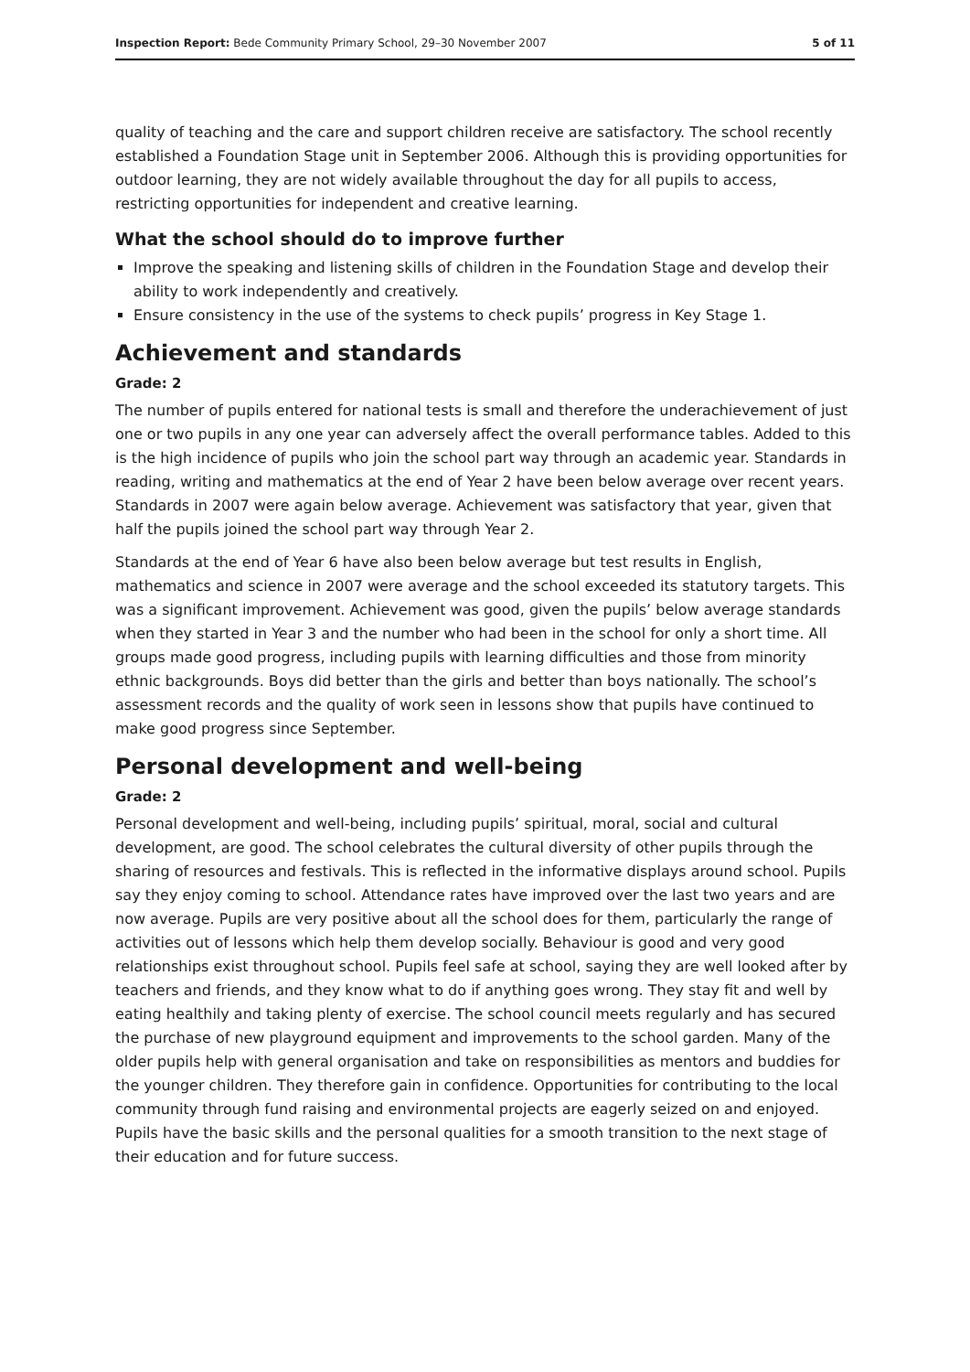Inspection Report: Bede Community Primary School, 29–30 November 2007 5 of 11
quality of teaching and the care and support children receive are satisfactory. The school recently established a Foundation Stage unit in September 2006. Although this is providing opportunities for outdoor learning, they are not widely available throughout the day for all pupils to access, restricting opportunities for independent and creative learning.
What the school should do to improve further
Improve the speaking and listening skills of children in the Foundation Stage and develop their ability to work independently and creatively.
Ensure consistency in the use of the systems to check pupils’ progress in Key Stage 1.
Achievement and standards
Grade: 2
The number of pupils entered for national tests is small and therefore the underachievement of just one or two pupils in any one year can adversely affect the overall performance tables. Added to this is the high incidence of pupils who join the school part way through an academic year. Standards in reading, writing and mathematics at the end of Year 2 have been below average over recent years. Standards in 2007 were again below average. Achievement was satisfactory that year, given that half the pupils joined the school part way through Year 2.
Standards at the end of Year 6 have also been below average but test results in English, mathematics and science in 2007 were average and the school exceeded its statutory targets. This was a significant improvement. Achievement was good, given the pupils’ below average standards when they started in Year 3 and the number who had been in the school for only a short time. All groups made good progress, including pupils with learning difficulties and those from minority ethnic backgrounds. Boys did better than the girls and better than boys nationally. The school’s assessment records and the quality of work seen in lessons show that pupils have continued to make good progress since September.
Personal development and well-being
Grade: 2
Personal development and well-being, including pupils’ spiritual, moral, social and cultural development, are good. The school celebrates the cultural diversity of other pupils through the sharing of resources and festivals. This is reflected in the informative displays around school. Pupils say they enjoy coming to school. Attendance rates have improved over the last two years and are now average. Pupils are very positive about all the school does for them, particularly the range of activities out of lessons which help them develop socially. Behaviour is good and very good relationships exist throughout school. Pupils feel safe at school, saying they are well looked after by teachers and friends, and they know what to do if anything goes wrong. They stay fit and well by eating healthily and taking plenty of exercise. The school council meets regularly and has secured the purchase of new playground equipment and improvements to the school garden. Many of the older pupils help with general organisation and take on responsibilities as mentors and buddies for the younger children. They therefore gain in confidence. Opportunities for contributing to the local community through fund raising and environmental projects are eagerly seized on and enjoyed. Pupils have the basic skills and the personal qualities for a smooth transition to the next stage of their education and for future success.